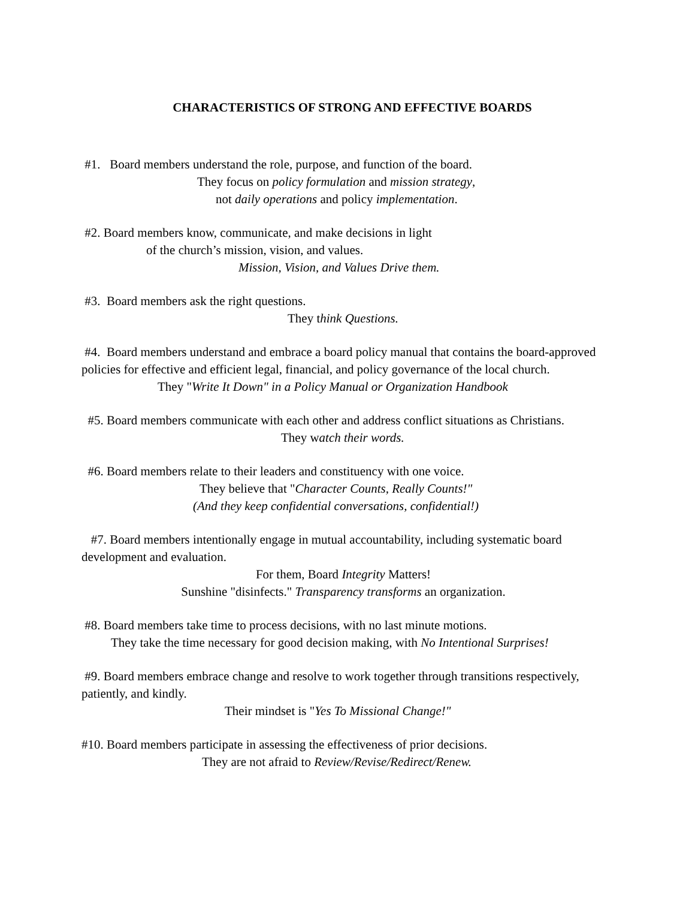CHARACTERISTICS OF STRONG AND EFFECTIVE BOARDS
#1. Board members understand the role, purpose, and function of the board.
They focus on policy formulation and mission strategy,
not daily operations and policy implementation.
#2. Board members know, communicate, and make decisions in light
of the church’s mission, vision, and values.
Mission, Vision, and Values Drive them.
#3. Board members ask the right questions.
They think Questions.
#4. Board members understand and embrace a board policy manual that contains the board-approved policies for effective and efficient legal, financial, and policy governance of the local church.
They "Write It Down" in a Policy Manual or Organization Handbook
#5. Board members communicate with each other and address conflict situations as Christians.
They watch their words.
#6. Board members relate to their leaders and constituency with one voice.
They believe that "Character Counts, Really Counts!"
(And they keep confidential conversations, confidential!)
#7. Board members intentionally engage in mutual accountability, including systematic board development and evaluation.
For them, Board Integrity Matters!
Sunshine "disinfects." Transparency transforms an organization.
#8. Board members take time to process decisions, with no last minute motions.
They take the time necessary for good decision making, with No Intentional Surprises!
#9. Board members embrace change and resolve to work together through transitions respectively, patiently, and kindly.
Their mindset is "Yes To Missional Change!"
#10. Board members participate in assessing the effectiveness of prior decisions.
They are not afraid to Review/Revise/Redirect/Renew.